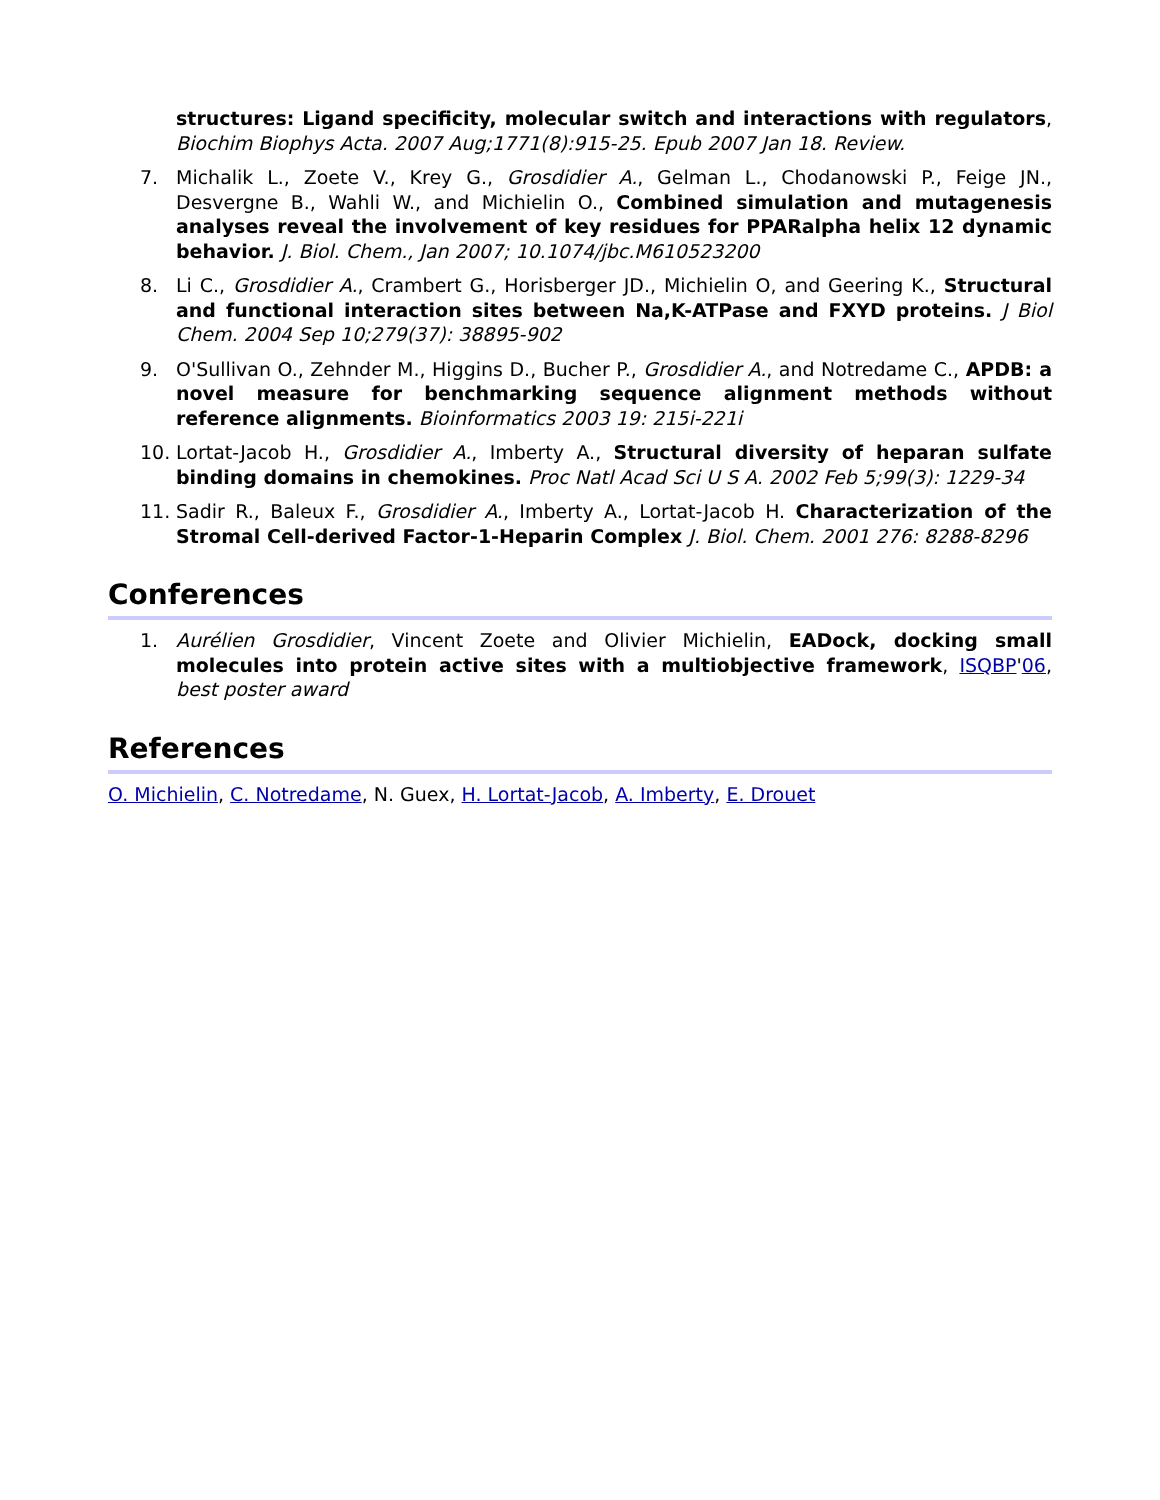structures: Ligand specificity, molecular switch and interactions with regulators, Biochim Biophys Acta. 2007 Aug;1771(8):915-25. Epub 2007 Jan 18. Review.
7. Michalik L., Zoete V., Krey G., Grosdidier A., Gelman L., Chodanowski P., Feige JN., Desvergne B., Wahli W., and Michielin O., Combined simulation and mutagenesis analyses reveal the involvement of key residues for PPARalpha helix 12 dynamic behavior. J. Biol. Chem., Jan 2007; 10.1074/jbc.M610523200
8. Li C., Grosdidier A., Crambert G., Horisberger JD., Michielin O, and Geering K., Structural and functional interaction sites between Na,K-ATPase and FXYD proteins. J Biol Chem. 2004 Sep 10;279(37): 38895-902
9. O'Sullivan O., Zehnder M., Higgins D., Bucher P., Grosdidier A., and Notredame C., APDB: a novel measure for benchmarking sequence alignment methods without reference alignments. Bioinformatics 2003 19: 215i-221i
10. Lortat-Jacob H., Grosdidier A., Imberty A., Structural diversity of heparan sulfate binding domains in chemokines. Proc Natl Acad Sci U S A. 2002 Feb 5;99(3): 1229-34
11. Sadir R., Baleux F., Grosdidier A., Imberty A., Lortat-Jacob H. Characterization of the Stromal Cell-derived Factor-1-Heparin Complex J. Biol. Chem. 2001 276: 8288-8296
Conferences
1. Aurélien Grosdidier, Vincent Zoete and Olivier Michielin, EADock, docking small molecules into protein active sites with a multiobjective framework, ISQBP'06, best poster award
References
O. Michielin, C. Notredame, N. Guex, H. Lortat-Jacob, A. Imberty, E. Drouet